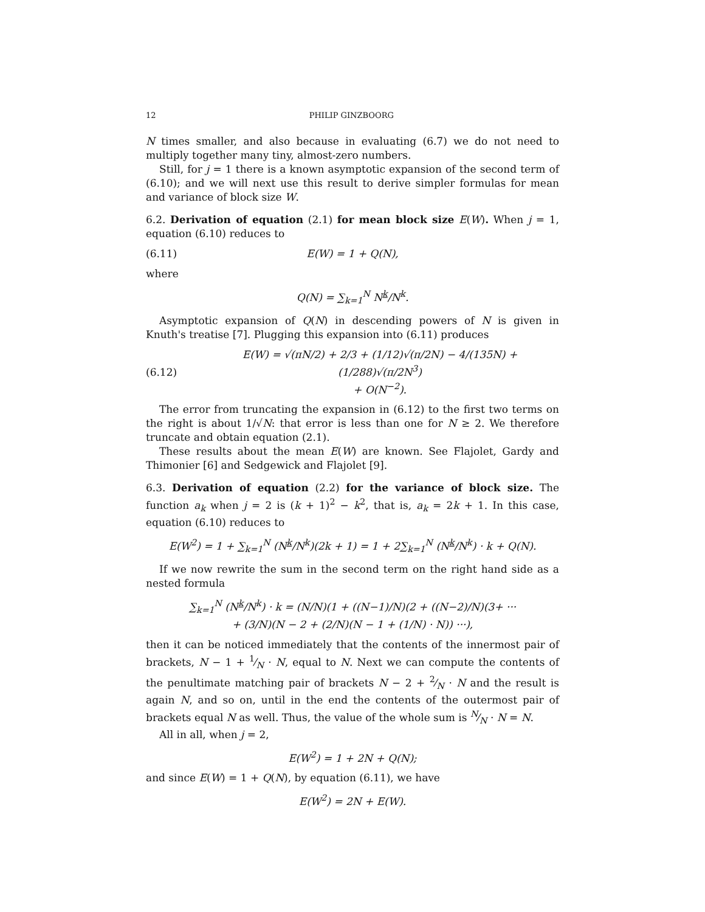12 PHILIP GINZBOORG
N times smaller, and also because in evaluating (6.7) we do not need to multiply together many tiny, almost-zero numbers.
Still, for j = 1 there is a known asymptotic expansion of the second term of (6.10); and we will next use this result to derive simpler formulas for mean and variance of block size W.
6.2. Derivation of equation (2.1) for mean block size E(W). When j = 1, equation (6.10) reduces to
(6.11) E(W) = 1 + Q(N),
where
Q(N) = ∑<sub>k=1</sub><sup>N</sup> N<sup>k</sup>/N<sup>k</sup>.
Asymptotic expansion of Q(N) in descending powers of N is given in Knuth's treatise [7]. Plugging this expansion into (6.11) produces
(6.12) E(W) = √(πN/2) + 2/3 + (1/12)√(π/2N) − 4/(135N) + (1/288)√(π/2N<sup>3</sup>)
+ O(N<sup>−2</sup>).
The error from truncating the expansion in (6.12) to the first two terms on the right is about 1/√N: that error is less than one for N ≥ 2. We therefore truncate and obtain equation (2.1).
These results about the mean E(W) are known. See Flajolet, Gardy and Thimonier [6] and Sedgewick and Flajolet [9].
6.3. Derivation of equation (2.2) for the variance of block size. The function a<sub>k</sub> when j = 2 is (k + 1)<sup>2</sup> − k<sup>2</sup>, that is, a<sub>k</sub> = 2k + 1. In this case, equation (6.10) reduces to
E(W<sup>2</sup>) = 1 + ∑<sub>k=1</sub><sup>N</sup> (N<sup>k</sup>/N<sup>k</sup>)(2k + 1) = 1 + 2∑<sub>k=1</sub><sup>N</sup> (N<sup>k</sup>/N<sup>k</sup>) · k + Q(N).
If we now rewrite the sum in the second term on the right hand side as a nested formula
∑<sub>k=1</sub><sup>N</sup> (N<sup>k</sup>/N<sup>k</sup>) · k = (N/N)(1 + ((N−1)/N)(2 + ((N−2)/N)(3+ ···
+ (3/N)(N − 2 + (2/N)(N − 1 + (1/N) · N)) ···),
then it can be noticed immediately that the contents of the innermost pair of brackets, N − 1 + 1⁄N · N, equal to N. Next we can compute the contents of the penultimate matching pair of brackets N − 2 + 2⁄N · N and the result is again N, and so on, until in the end the contents of the outermost pair of brackets equal N as well. Thus, the value of the whole sum is N⁄N · N = N.
All in all, when j = 2,
E(W<sup>2</sup>) = 1 + 2N + Q(N);
and since E(W) = 1 + Q(N), by equation (6.11), we have
E(W<sup>2</sup>) = 2N + E(W).